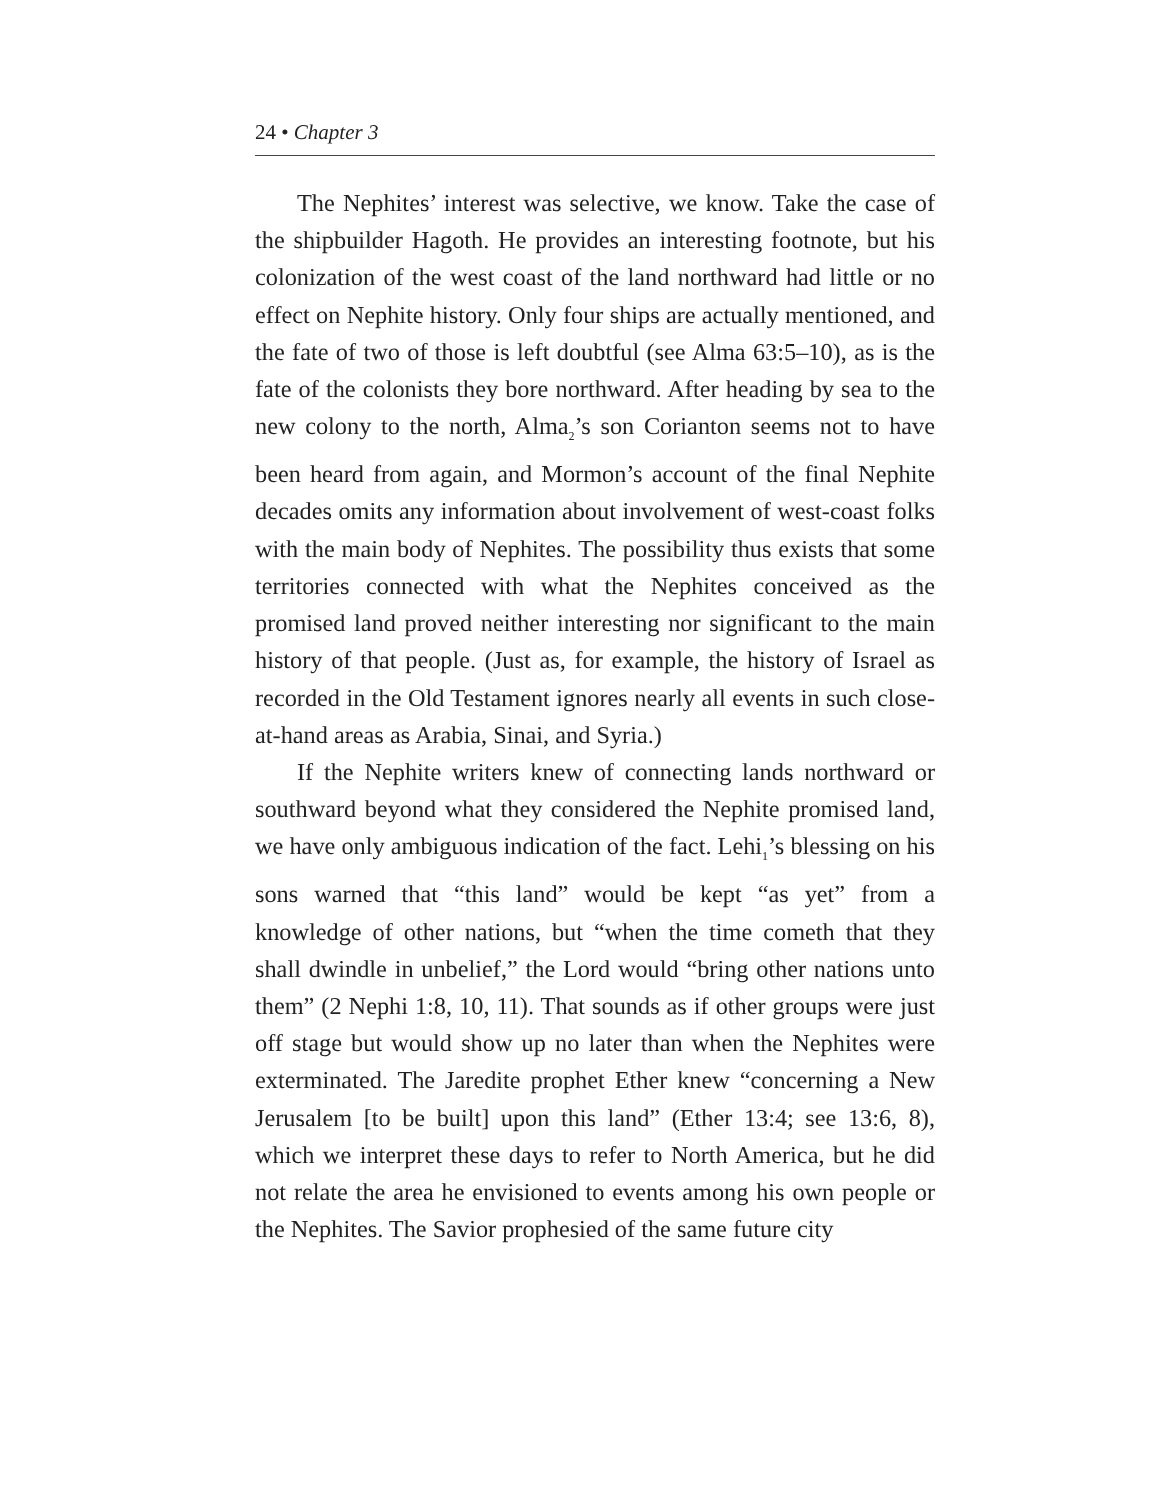24 • Chapter 3
The Nephites’ interest was selective, we know. Take the case of the shipbuilder Hagoth. He provides an interesting footnote, but his colonization of the west coast of the land northward had little or no effect on Nephite history. Only four ships are actually mentioned, and the fate of two of those is left doubtful (see Alma 63:5–10), as is the fate of the colonists they bore northward. After heading by sea to the new colony to the north, Alma<sub>2</sub>’s son Corianton seems not to have been heard from again, and Mormon’s account of the final Nephite decades omits any information about involvement of west-coast folks with the main body of Nephites. The possibility thus exists that some territories connected with what the Nephites conceived as the promised land proved neither interesting nor significant to the main history of that people. (Just as, for example, the history of Israel as recorded in the Old Testament ignores nearly all events in such close-at-hand areas as Arabia, Sinai, and Syria.)
If the Nephite writers knew of connecting lands northward or southward beyond what they considered the Nephite promised land, we have only ambiguous indication of the fact. Lehi<sub>1</sub>’s blessing on his sons warned that “this land” would be kept “as yet” from a knowledge of other nations, but “when the time cometh that they shall dwindle in unbelief,” the Lord would “bring other nations unto them” (2 Nephi 1:8, 10, 11). That sounds as if other groups were just off stage but would show up no later than when the Nephites were exterminated. The Jaredite prophet Ether knew “concerning a New Jerusalem [to be built] upon this land” (Ether 13:4; see 13:6, 8), which we interpret these days to refer to North America, but he did not relate the area he envisioned to events among his own people or the Nephites. The Savior prophesied of the same future city